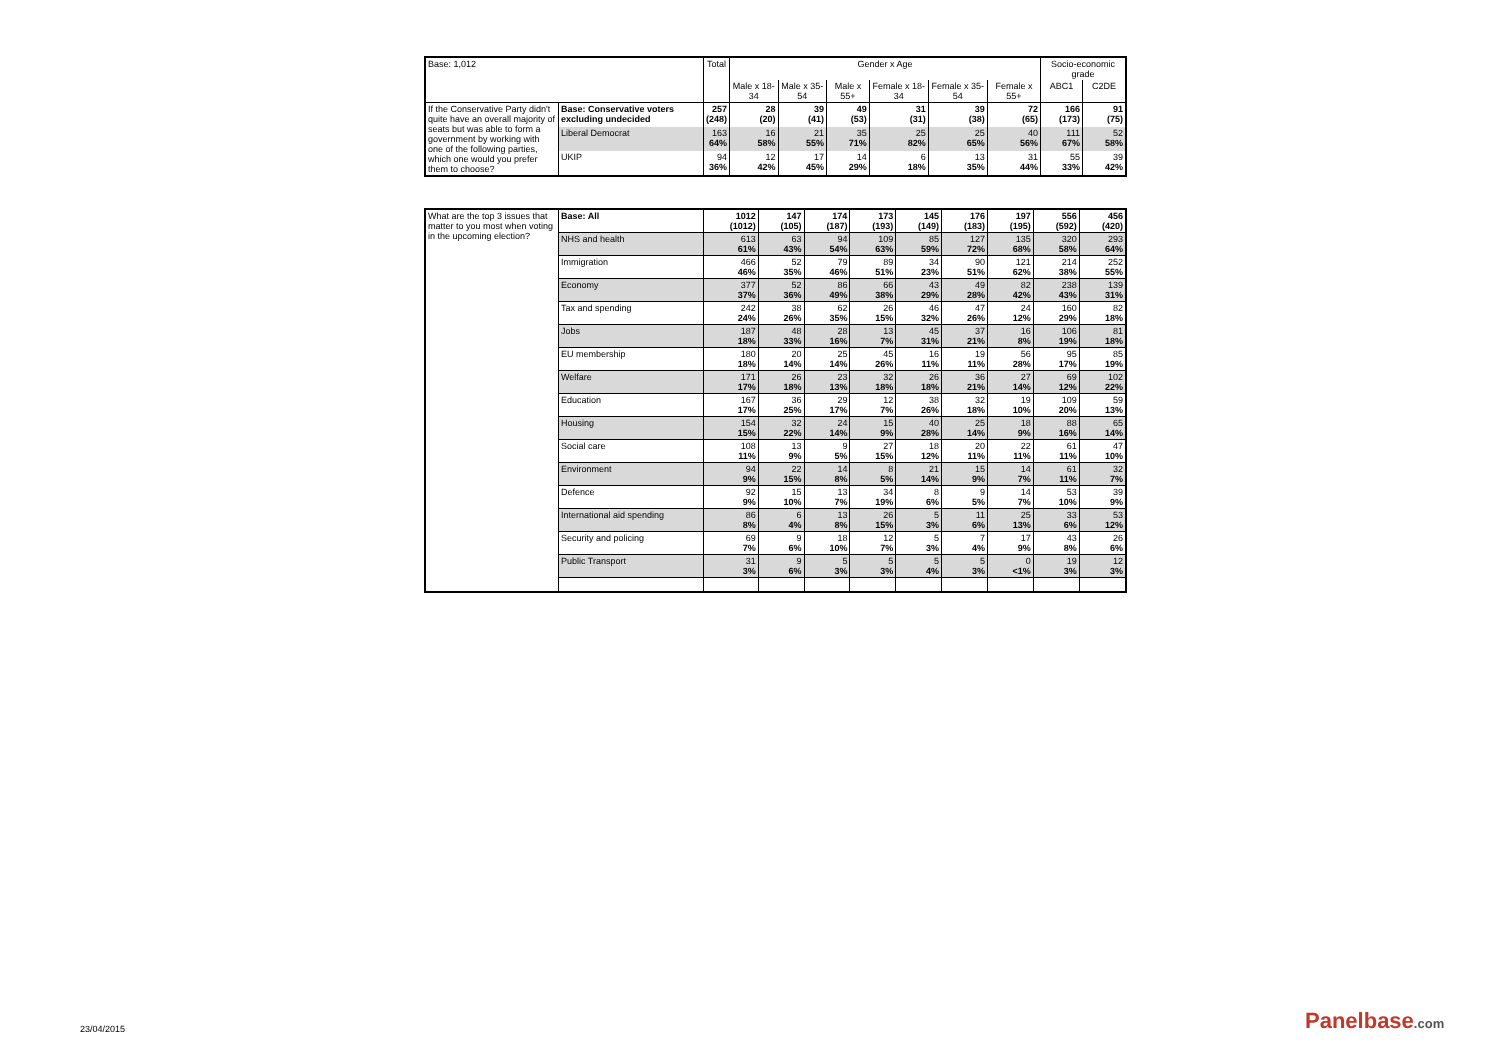| Base: 1,012 | | Total | Gender x Age | | | | | | Socio-economic grade | |
| --- | --- | --- | --- | --- | --- | --- | --- | --- | --- | --- |
| | | | Male x 18-34 | Male x 35-54 | Male x 55+ | Female x 18-34 | Female x 35-54 | Female x 55+ | ABC1 | C2DE |
| If the Conservative Party didn't quite have an overall majority of seats but was able to form a government by working with one of the following parties, which one would you prefer them to choose? | Base: Conservative voters excluding undecided | 257 (248) | 28 (20) | 39 (41) | 49 (53) | 31 (31) | 39 (38) | 72 (65) | 166 (173) | 91 (75) |
| | Liberal Democrat | 163 64% | 16 58% | 21 55% | 35 71% | 25 82% | 25 65% | 40 56% | 111 67% | 52 58% |
| | UKIP | 94 36% | 12 42% | 17 45% | 14 29% | 6 18% | 13 35% | 31 44% | 55 33% | 39 42% |
| What are the top 3 issues that matter to you most when voting in the upcoming election? | Base: All | 1012 (1012) | 147 (105) | 174 (187) | 173 (193) | 145 (149) | 176 (183) | 197 (195) | 556 (592) | 456 (420) |
| | NHS and health | 613 61% | 63 43% | 94 54% | 109 63% | 85 59% | 127 72% | 135 68% | 320 58% | 293 64% |
| | Immigration | 466 46% | 52 35% | 79 46% | 89 51% | 34 23% | 90 51% | 121 62% | 214 38% | 252 55% |
| | Economy | 377 37% | 52 36% | 86 49% | 66 38% | 43 29% | 49 28% | 82 42% | 238 43% | 139 31% |
| | Tax and spending | 242 24% | 38 26% | 62 35% | 26 15% | 46 32% | 47 26% | 24 12% | 160 29% | 82 18% |
| | Jobs | 187 18% | 48 33% | 28 16% | 13 7% | 45 31% | 37 21% | 16 8% | 106 19% | 81 18% |
| | EU membership | 180 18% | 20 14% | 25 14% | 45 26% | 16 11% | 19 11% | 56 28% | 95 17% | 85 19% |
| | Welfare | 171 17% | 26 18% | 23 13% | 32 18% | 26 18% | 36 21% | 27 14% | 69 12% | 102 22% |
| | Education | 167 17% | 36 25% | 29 17% | 12 7% | 38 26% | 32 18% | 19 10% | 109 20% | 59 13% |
| | Housing | 154 15% | 32 22% | 24 14% | 15 9% | 40 28% | 25 14% | 18 9% | 88 16% | 65 14% |
| | Social care | 108 11% | 13 9% | 9 5% | 27 15% | 18 12% | 20 11% | 22 11% | 61 11% | 47 10% |
| | Environment | 94 9% | 22 15% | 14 8% | 8 5% | 21 14% | 15 9% | 14 7% | 61 11% | 32 7% |
| | Defence | 92 9% | 15 10% | 13 7% | 34 19% | 8 6% | 9 5% | 14 7% | 53 10% | 39 9% |
| | International aid spending | 86 8% | 6 4% | 13 8% | 26 15% | 5 3% | 11 6% | 25 13% | 33 6% | 53 12% |
| | Security and policing | 69 7% | 9 6% | 18 10% | 12 7% | 5 3% | 7 4% | 17 9% | 43 8% | 26 6% |
| | Public Transport | 31 3% | 9 6% | 5 3% | 5 3% | 5 4% | 5 3% | 0 <1% | 19 3% | 12 3% |
23/04/2015 Panelbase.com